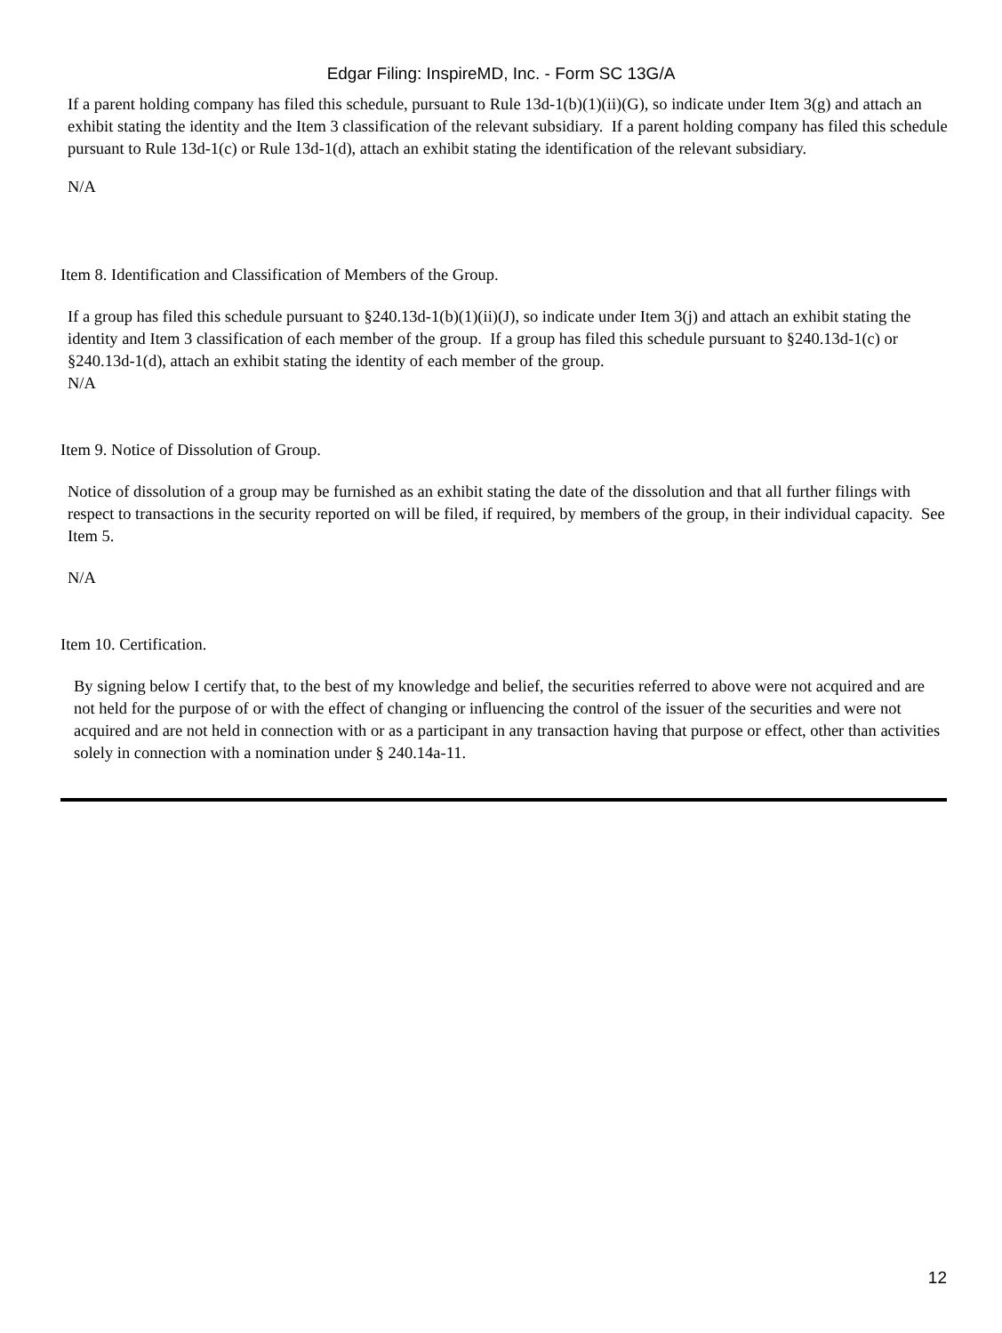Edgar Filing: InspireMD, Inc. - Form SC 13G/A
If a parent holding company has filed this schedule, pursuant to Rule 13d-1(b)(1)(ii)(G), so indicate under Item 3(g) and attach an exhibit stating the identity and the Item 3 classification of the relevant subsidiary. If a parent holding company has filed this schedule pursuant to Rule 13d-1(c) or Rule 13d-1(d), attach an exhibit stating the identification of the relevant subsidiary.
N/A
Item 8. Identification and Classification of Members of the Group.
If a group has filed this schedule pursuant to §240.13d-1(b)(1)(ii)(J), so indicate under Item 3(j) and attach an exhibit stating the identity and Item 3 classification of each member of the group. If a group has filed this schedule pursuant to §240.13d-1(c) or §240.13d-1(d), attach an exhibit stating the identity of each member of the group.
N/A
Item 9. Notice of Dissolution of Group.
Notice of dissolution of a group may be furnished as an exhibit stating the date of the dissolution and that all further filings with respect to transactions in the security reported on will be filed, if required, by members of the group, in their individual capacity. See Item 5.
N/A
Item 10. Certification.
By signing below I certify that, to the best of my knowledge and belief, the securities referred to above were not acquired and are not held for the purpose of or with the effect of changing or influencing the control of the issuer of the securities and were not acquired and are not held in connection with or as a participant in any transaction having that purpose or effect, other than activities solely in connection with a nomination under § 240.14a-11.
12